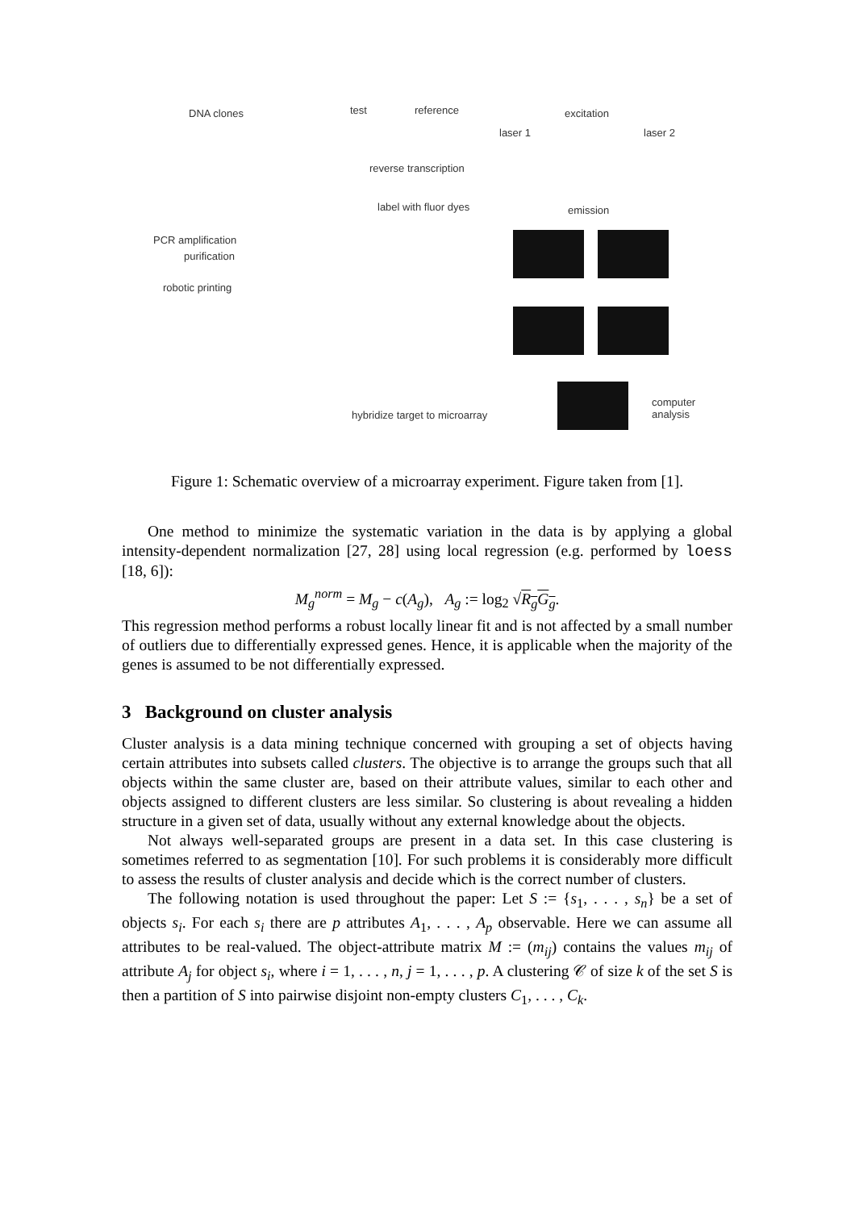DNA clones test reference excitation
laser 1 laser 2
reverse transcription
label with fluor dyes emission
PCR amplification
purification
robotic printing
hybridize target to microarray
computer analysis
Figure 1: Schematic overview of a microarray experiment. Figure taken from [1].
One method to minimize the systematic variation in the data is by applying a global intensity-dependent normalization [27, 28] using local regression (e.g. performed by loess [18, 6]):
M<sub>g</sub><sup>norm</sup> = M<sub>g</sub> − c(A<sub>g</sub>), A<sub>g</sub> := log<sub>2</sub> √R<sub>g</sub>G<sub>g</sub>.
This regression method performs a robust locally linear fit and is not affected by a small number of outliers due to differentially expressed genes. Hence, it is applicable when the majority of the genes is assumed to be not differentially expressed.
3 Background on cluster analysis
Cluster analysis is a data mining technique concerned with grouping a set of objects having certain attributes into subsets called clusters. The objective is to arrange the groups such that all objects within the same cluster are, based on their attribute values, similar to each other and objects assigned to different clusters are less similar. So clustering is about revealing a hidden structure in a given set of data, usually without any external knowledge about the objects.
Not always well-separated groups are present in a data set. In this case clustering is sometimes referred to as segmentation [10]. For such problems it is considerably more difficult to assess the results of cluster analysis and decide which is the correct number of clusters.
The following notation is used throughout the paper: Let S := {s<sub>1</sub>, . . . , s<sub>n</sub>} be a set of objects s<sub>i</sub>. For each s<sub>i</sub> there are p attributes A<sub>1</sub>, . . . , A<sub>p</sub> observable. Here we can assume all attributes to be real-valued. The object-attribute matrix M := (m<sub>ij</sub>) contains the values m<sub>ij</sub> of attribute A<sub>j</sub> for object s<sub>i</sub>, where i = 1, . . . , n, j = 1, . . . , p. A clustering 𝒞 of size k of the set S is then a partition of S into pairwise disjoint non-empty clusters C<sub>1</sub>, . . . , C<sub>k</sub>.